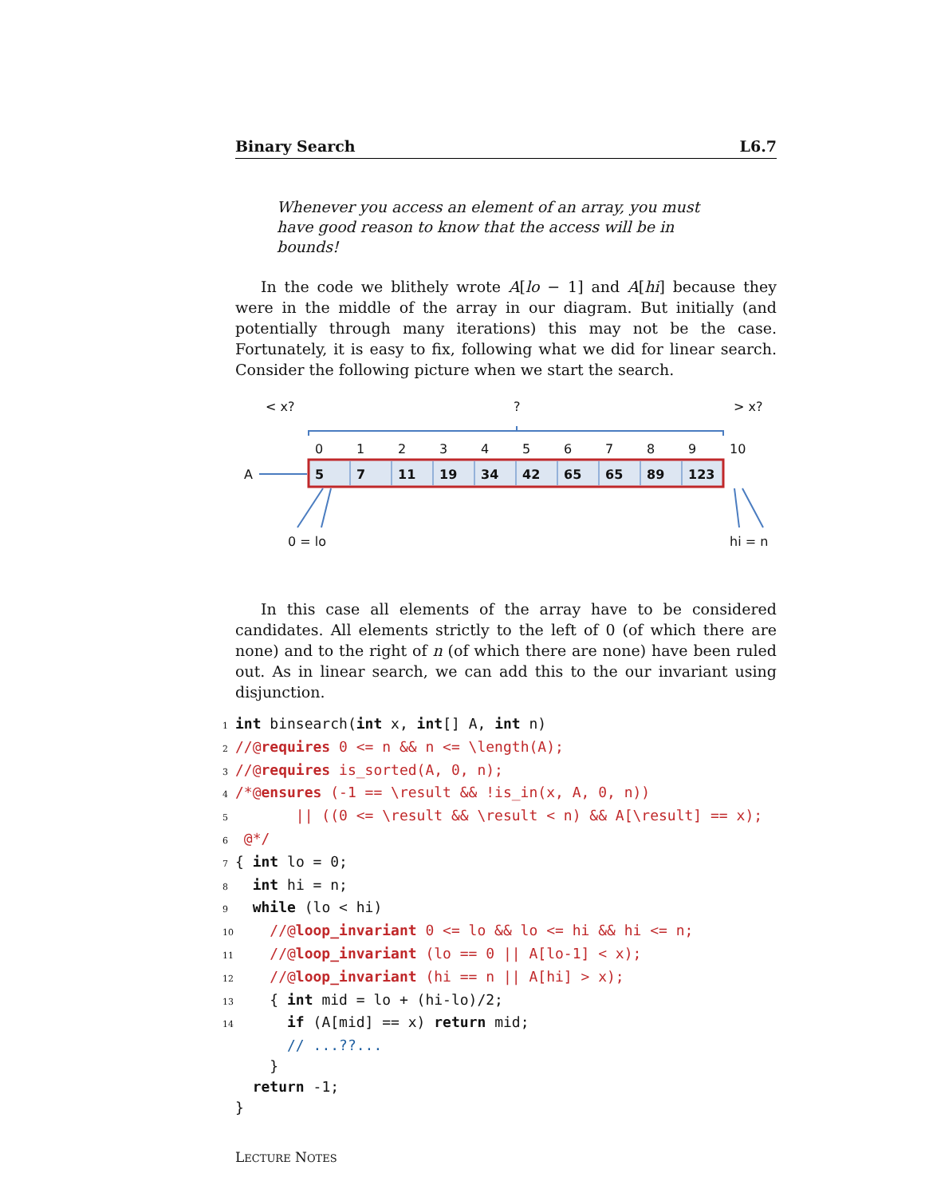Binary Search L6.7
Whenever you access an element of an array, you must have good reason to know that the access will be in bounds!
In the code we blithely wrote A[lo − 1] and A[hi] because they were in the middle of the array in our diagram. But initially (and potentially through many iterations) this may not be the case. Fortunately, it is easy to fix, following what we did for linear search. Consider the following picture when we start the search.
< x? ? > x?
0123456789 10
A 5 7 11 19 34 42 65 65 89 123
0 = lo hi = n
In this case all elements of the array have to be considered candidates. All elements strictly to the left of 0 (of which there are none) and to the right of n (of which there are none) have been ruled out. As in linear search, we can add this to the our invariant using disjunction.
1 int binsearch(int x, int[] A, int n) 2//@requires 0 <= n && n <= \length(A); 3//@requires is_sorted(A, 0, n); 4/*@ensures (-1 == \result && !is_in(x, A, 0, n)) 5 || ((0 <= \result && \result < n) && A[\result] == x); 6 @*/ 7{ int lo = 0; 8 int hi = n; 9 while (lo < hi) 10 //@loop_invariant 0 <= lo && lo <= hi && hi <= n; 11 //@loop_invariant (lo == 0 || A[lo-1] < x); 12 //@loop_invariant (hi == n || A[hi] > x); 13 { int mid = lo + (hi-lo)/2; 14 if (A[mid] == x) return mid; // ...??... } return -1; }
LECTURE NOTES